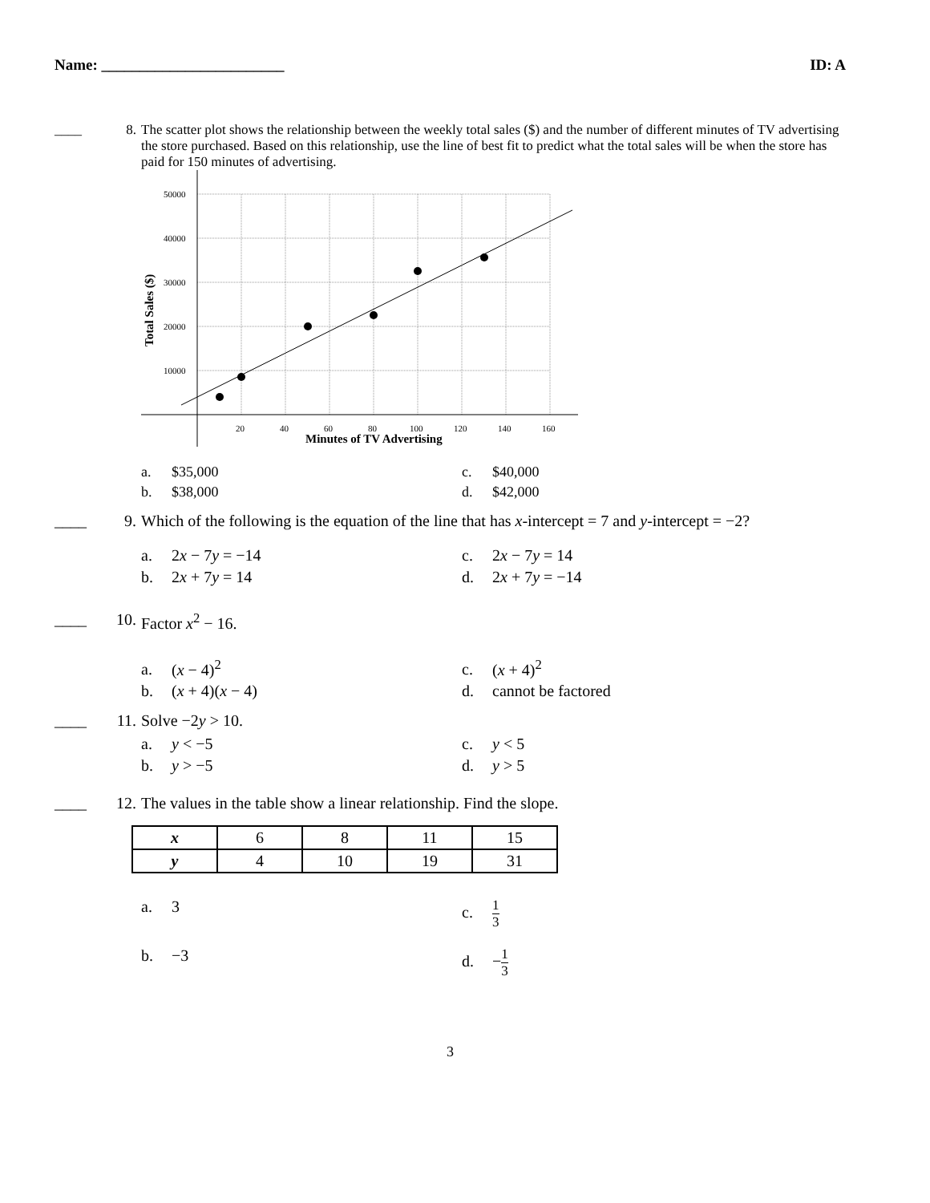Name: ________________________ ID: A
____ 8. The scatter plot shows the relationship between the weekly total sales ($) and the number of different minutes of TV advertising the store purchased. Based on this relationship, use the line of best fit to predict what the total sales will be when the store has paid for 150 minutes of advertising.
50000
40000
30000
20000
10000
20
40
60
80
100
120
140
160
Minutes of TV Advertising
Total Sales ($)
a. $35,000 c. $40,000 b. $38,000 d. $42,000
____ 9. Which of the following is the equation of the line that has x-intercept = 7 and y-intercept = −2?
a. 2x − 7y = −14 c. 2x − 7y = 14 b. 2x + 7y = 14 d. 2x + 7y = −14
____ 10. Factor x<sup>2</sup> − 16.
a. (x − 4)<sup>2</sup> c. (x + 4)<sup>2</sup> b. (x + 4)(x − 4) d. cannot be factored
____ 11. Solve −2y > 10.
a. y < −5 c. y < 5 b. y > −5 d. y > 5
____ 12. The values in the table show a linear relationship. Find the slope.
| x | 6 | 8 | 11 | 15 |
| y | 4 | 10 | 19 | 31 |
a. 3 c. 1 3 b. −3 d. −1 3
3